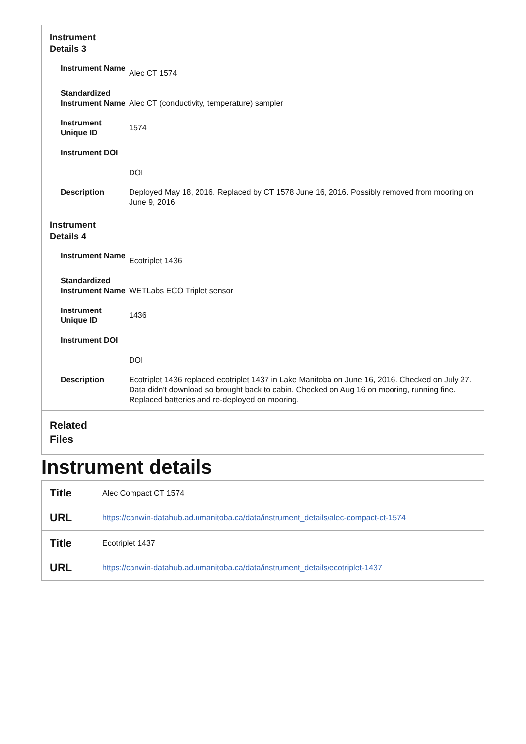Instrument
Details 3
| Instrument Name | Alec CT 1574 |
| Standardized Instrument Name | Alec CT (conductivity, temperature) sampler |
| Instrument Unique ID | 1574 |
| Instrument DOI | |
| | DOI |
| Description | Deployed May 18, 2016. Replaced by CT 1578 June 16, 2016. Possibly removed from mooring on June 9, 2016 |
Instrument
Details 4
| Instrument Name | Ecotriplet 1436 |
| Standardized Instrument Name | WETLabs ECO Triplet sensor |
| Instrument Unique ID | 1436 |
| Instrument DOI | |
| | DOI |
| Description | Ecotriplet 1436 replaced ecotriplet 1437 in Lake Manitoba on June 16, 2016. Checked on July 27. Data didn't download so brought back to cabin. Checked on Aug 16 on mooring, running fine. Replaced batteries and re-deployed on mooring. |
Related
Files
Instrument details
| Title | Alec Compact CT 1574 |
| URL | https://canwin-datahub.ad.umanitoba.ca/data/instrument_details/alec-compact-ct-1574 |
| Title | Ecotriplet 1437 |
| URL | https://canwin-datahub.ad.umanitoba.ca/data/instrument_details/ecotriplet-1437 |